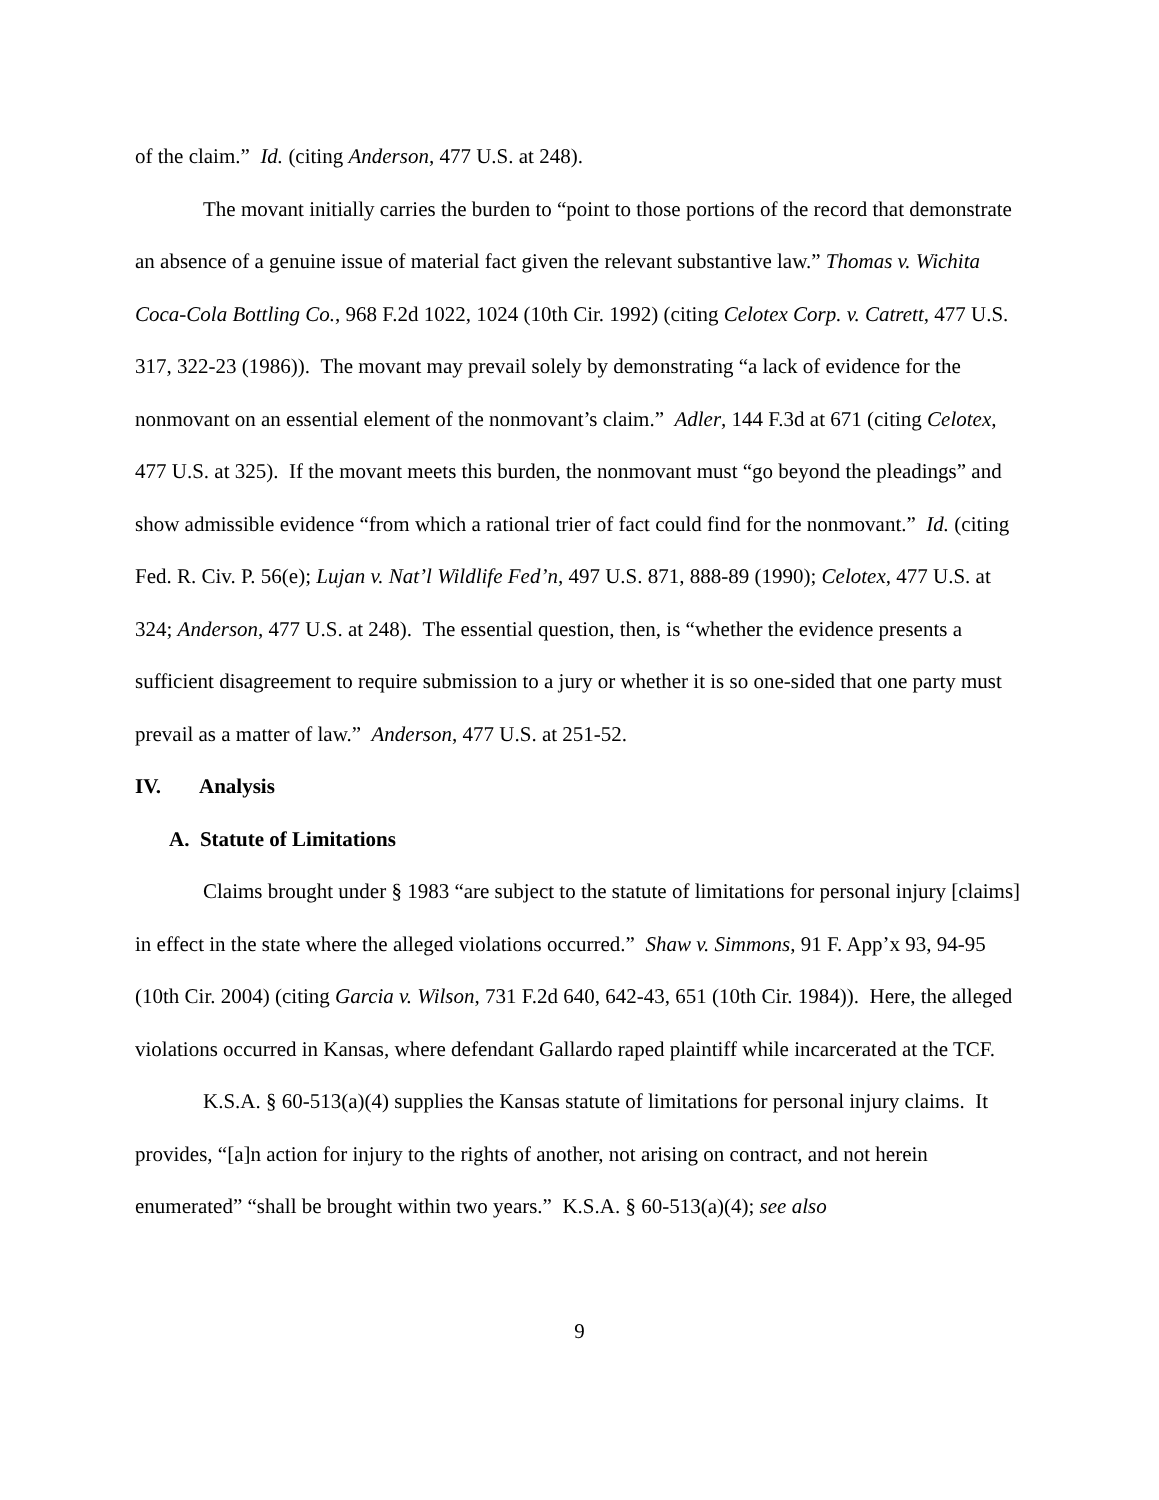of the claim.” Id. (citing Anderson, 477 U.S. at 248).
The movant initially carries the burden to “point to those portions of the record that demonstrate an absence of a genuine issue of material fact given the relevant substantive law.” Thomas v. Wichita Coca-Cola Bottling Co., 968 F.2d 1022, 1024 (10th Cir. 1992) (citing Celotex Corp. v. Catrett, 477 U.S. 317, 322-23 (1986)). The movant may prevail solely by demonstrating “a lack of evidence for the nonmovant on an essential element of the nonmovant’s claim.” Adler, 144 F.3d at 671 (citing Celotex, 477 U.S. at 325). If the movant meets this burden, the nonmovant must “go beyond the pleadings” and show admissible evidence “from which a rational trier of fact could find for the nonmovant.” Id. (citing Fed. R. Civ. P. 56(e); Lujan v. Nat’l Wildlife Fed’n, 497 U.S. 871, 888-89 (1990); Celotex, 477 U.S. at 324; Anderson, 477 U.S. at 248). The essential question, then, is “whether the evidence presents a sufficient disagreement to require submission to a jury or whether it is so one-sided that one party must prevail as a matter of law.” Anderson, 477 U.S. at 251-52.
IV. Analysis
A. Statute of Limitations
Claims brought under § 1983 “are subject to the statute of limitations for personal injury [claims] in effect in the state where the alleged violations occurred.” Shaw v. Simmons, 91 F. App’x 93, 94-95 (10th Cir. 2004) (citing Garcia v. Wilson, 731 F.2d 640, 642-43, 651 (10th Cir. 1984)). Here, the alleged violations occurred in Kansas, where defendant Gallardo raped plaintiff while incarcerated at the TCF.
K.S.A. § 60-513(a)(4) supplies the Kansas statute of limitations for personal injury claims. It provides, “[a]n action for injury to the rights of another, not arising on contract, and not herein enumerated” “shall be brought within two years.” K.S.A. § 60-513(a)(4); see also
9